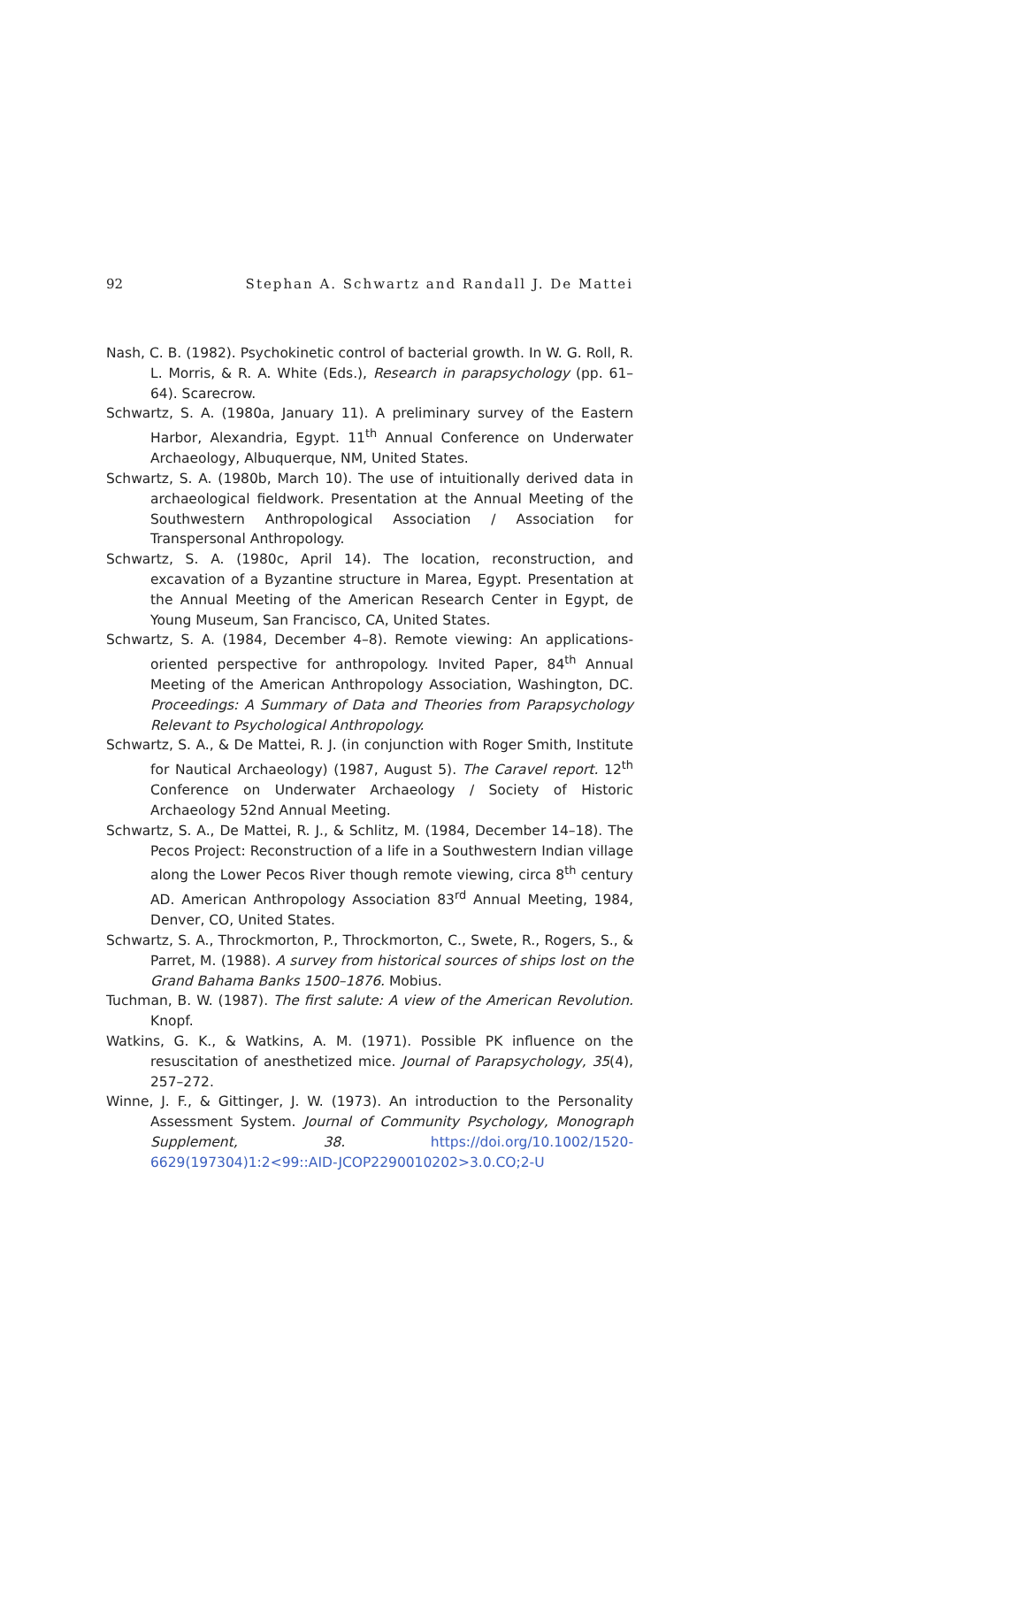92 Stephan A. Schwartz and Randall J. De Mattei
Nash, C. B. (1982). Psychokinetic control of bacterial growth. In W. G. Roll, R. L. Morris, & R. A. White (Eds.), Research in parapsychology (pp. 61–64). Scarecrow.
Schwartz, S. A. (1980a, January 11). A preliminary survey of the Eastern Harbor, Alexandria, Egypt. 11<sup>th</sup> Annual Conference on Underwater Archaeology, Albuquerque, NM, United States.
Schwartz, S. A. (1980b, March 10). The use of intuitionally derived data in archaeological fieldwork. Presentation at the Annual Meeting of the Southwestern Anthropological Association / Association for Transpersonal Anthropology.
Schwartz, S. A. (1980c, April 14). The location, reconstruction, and excavation of a Byzantine structure in Marea, Egypt. Presentation at the Annual Meeting of the American Research Center in Egypt, de Young Museum, San Francisco, CA, United States.
Schwartz, S. A. (1984, December 4–8). Remote viewing: An applications-oriented perspective for anthropology. Invited Paper, 84<sup>th</sup> Annual Meeting of the American Anthropology Association, Washington, DC. Proceedings: A Summary of Data and Theories from Parapsychology Relevant to Psychological Anthropology.
Schwartz, S. A., & De Mattei, R. J. (in conjunction with Roger Smith, Institute for Nautical Archaeology) (1987, August 5). The Caravel report. 12<sup>th</sup> Conference on Underwater Archaeology / Society of Historic Archaeology 52nd Annual Meeting.
Schwartz, S. A., De Mattei, R. J., & Schlitz, M. (1984, December 14–18). The Pecos Project: Reconstruction of a life in a Southwestern Indian village along the Lower Pecos River though remote viewing, circa 8<sup>th</sup> century AD. American Anthropology Association 83<sup>rd</sup> Annual Meeting, 1984, Denver, CO, United States.
Schwartz, S. A., Throckmorton, P., Throckmorton, C., Swete, R., Rogers, S., & Parret, M. (1988). A survey from historical sources of ships lost on the Grand Bahama Banks 1500–1876. Mobius.
Tuchman, B. W. (1987). The first salute: A view of the American Revolution. Knopf.
Watkins, G. K., & Watkins, A. M. (1971). Possible PK influence on the resuscitation of anesthetized mice. Journal of Parapsychology, 35(4), 257–272.
Winne, J. F., & Gittinger, J. W. (1973). An introduction to the Personality Assessment System. Journal of Community Psychology, Monograph Supplement, 38. https://doi.org/10.1002/1520-6629(197304)1:2<99::AID-JCOP2290010202>3.0.CO;2-U